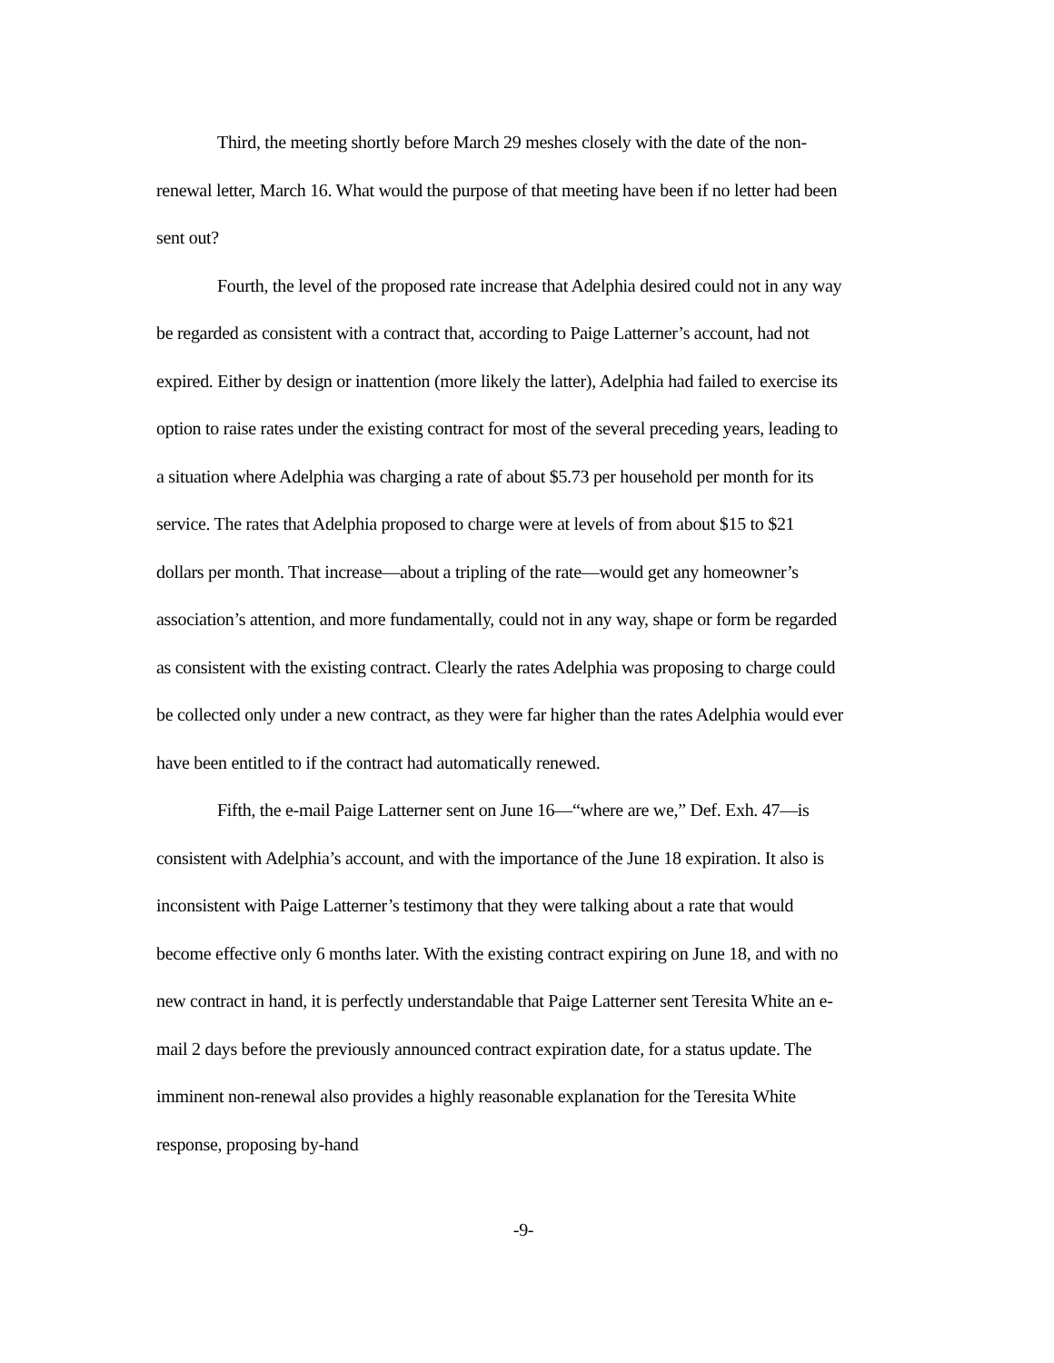Third, the meeting shortly before March 29 meshes closely with the date of the non-renewal letter, March 16. What would the purpose of that meeting have been if no letter had been sent out?
Fourth, the level of the proposed rate increase that Adelphia desired could not in any way be regarded as consistent with a contract that, according to Paige Latterner’s account, had not expired. Either by design or inattention (more likely the latter), Adelphia had failed to exercise its option to raise rates under the existing contract for most of the several preceding years, leading to a situation where Adelphia was charging a rate of about $5.73 per household per month for its service. The rates that Adelphia proposed to charge were at levels of from about $15 to $21 dollars per month. That increase—about a tripling of the rate—would get any homeowner’s association’s attention, and more fundamentally, could not in any way, shape or form be regarded as consistent with the existing contract. Clearly the rates Adelphia was proposing to charge could be collected only under a new contract, as they were far higher than the rates Adelphia would ever have been entitled to if the contract had automatically renewed.
Fifth, the e-mail Paige Latterner sent on June 16—“where are we,” Def. Exh. 47—is consistent with Adelphia’s account, and with the importance of the June 18 expiration. It also is inconsistent with Paige Latterner’s testimony that they were talking about a rate that would become effective only 6 months later. With the existing contract expiring on June 18, and with no new contract in hand, it is perfectly understandable that Paige Latterner sent Teresita White an e-mail 2 days before the previously announced contract expiration date, for a status update. The imminent non-renewal also provides a highly reasonable explanation for the Teresita White response, proposing by-hand
-9-